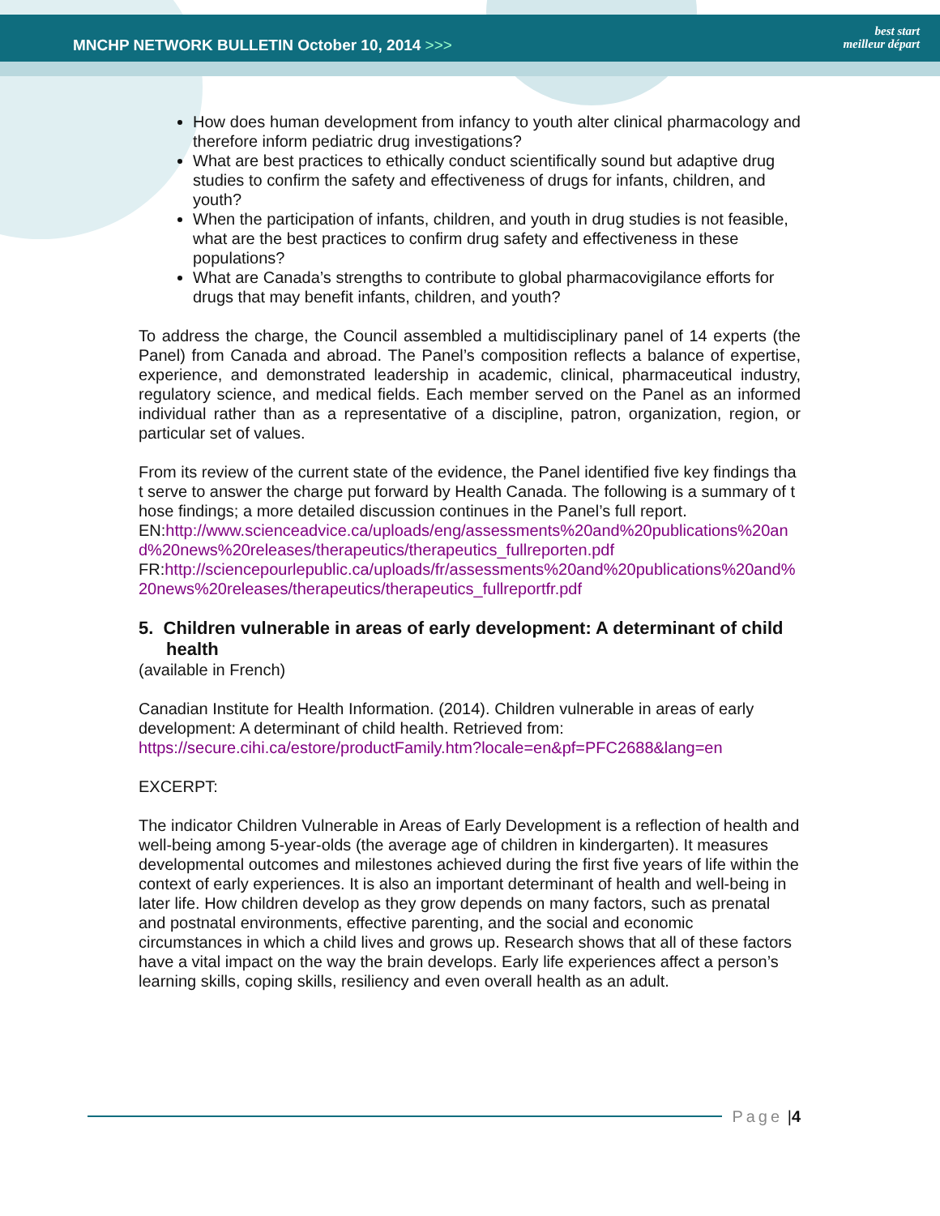MNCHP NETWORK BULLETIN October 10, 2014 >>>
best start
meilleur départ
How does human development from infancy to youth alter clinical pharmacology and therefore inform pediatric drug investigations?
What are best practices to ethically conduct scientifically sound but adaptive drug studies to confirm the safety and effectiveness of drugs for infants, children, and youth?
When the participation of infants, children, and youth in drug studies is not feasible, what are the best practices to confirm drug safety and effectiveness in these populations?
What are Canada’s strengths to contribute to global pharmacovigilance efforts for drugs that may benefit infants, children, and youth?
To address the charge, the Council assembled a multidisciplinary panel of 14 experts (the Panel) from Canada and abroad. The Panel’s composition reflects a balance of expertise, experience, and demonstrated leadership in academic, clinical, pharmaceutical industry, regulatory science, and medical fields. Each member served on the Panel as an informed individual rather than as a representative of a discipline, patron, organization, region, or particular set of values.
From its review of the current state of the evidence, the Panel identified five key findings that serve to answer the charge put forward by Health Canada. The following is a summary of those findings; a more detailed discussion continues in the Panel’s full report.
EN:http://www.scienceadvice.ca/uploads/eng/assessments%20and%20publications%20and%20news%20releases/therapeutics/therapeutics_fullreporten.pdf
FR:http://sciencepourlepublic.ca/uploads/fr/assessments%20and%20publications%20and%20news%20releases/therapeutics/therapeutics_fullreportfr.pdf
5. Children vulnerable in areas of early development: A determinant of child health
(available in French)
Canadian Institute for Health Information. (2014). Children vulnerable in areas of early development: A determinant of child health. Retrieved from: https://secure.cihi.ca/estore/productFamily.htm?locale=en&pf=PFC2688&lang=en
EXCERPT:
The indicator Children Vulnerable in Areas of Early Development is a reflection of health and well-being among 5-year-olds (the average age of children in kindergarten). It measures developmental outcomes and milestones achieved during the first five years of life within the context of early experiences. It is also an important determinant of health and well-being in later life. How children develop as they grow depends on many factors, such as prenatal and postnatal environments, effective parenting, and the social and economic circumstances in which a child lives and grows up. Research shows that all of these factors have a vital impact on the way the brain develops. Early life experiences affect a person’s learning skills, coping skills, resiliency and even overall health as an adult.
Page | 4